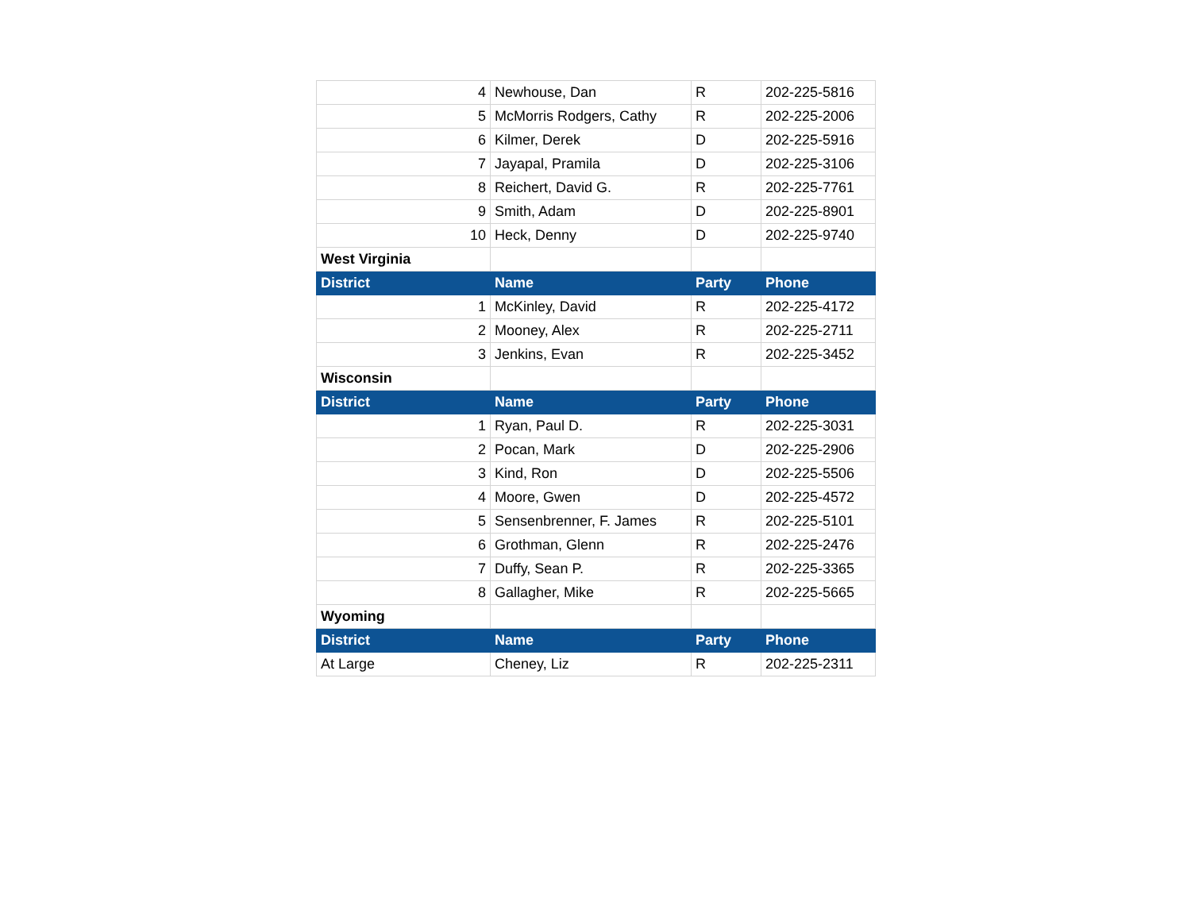| 4 | Newhouse, Dan | R | 202-225-5816 |
| 5 | McMorris Rodgers, Cathy | R | 202-225-2006 |
| 6 | Kilmer, Derek | D | 202-225-5916 |
| 7 | Jayapal, Pramila | D | 202-225-3106 |
| 8 | Reichert, David G. | R | 202-225-7761 |
| 9 | Smith, Adam | D | 202-225-8901 |
| 10 | Heck, Denny | D | 202-225-9740 |
| West Virginia | | | |
| District | Name | Party | Phone |
| 1 | McKinley, David | R | 202-225-4172 |
| 2 | Mooney, Alex | R | 202-225-2711 |
| 3 | Jenkins, Evan | R | 202-225-3452 |
| Wisconsin | | | |
| District | Name | Party | Phone |
| 1 | Ryan, Paul D. | R | 202-225-3031 |
| 2 | Pocan, Mark | D | 202-225-2906 |
| 3 | Kind, Ron | D | 202-225-5506 |
| 4 | Moore, Gwen | D | 202-225-4572 |
| 5 | Sensenbrenner, F. James | R | 202-225-5101 |
| 6 | Grothman, Glenn | R | 202-225-2476 |
| 7 | Duffy, Sean P. | R | 202-225-3365 |
| 8 | Gallagher, Mike | R | 202-225-5665 |
| Wyoming | | | |
| District | Name | Party | Phone |
| At Large | Cheney, Liz | R | 202-225-2311 |